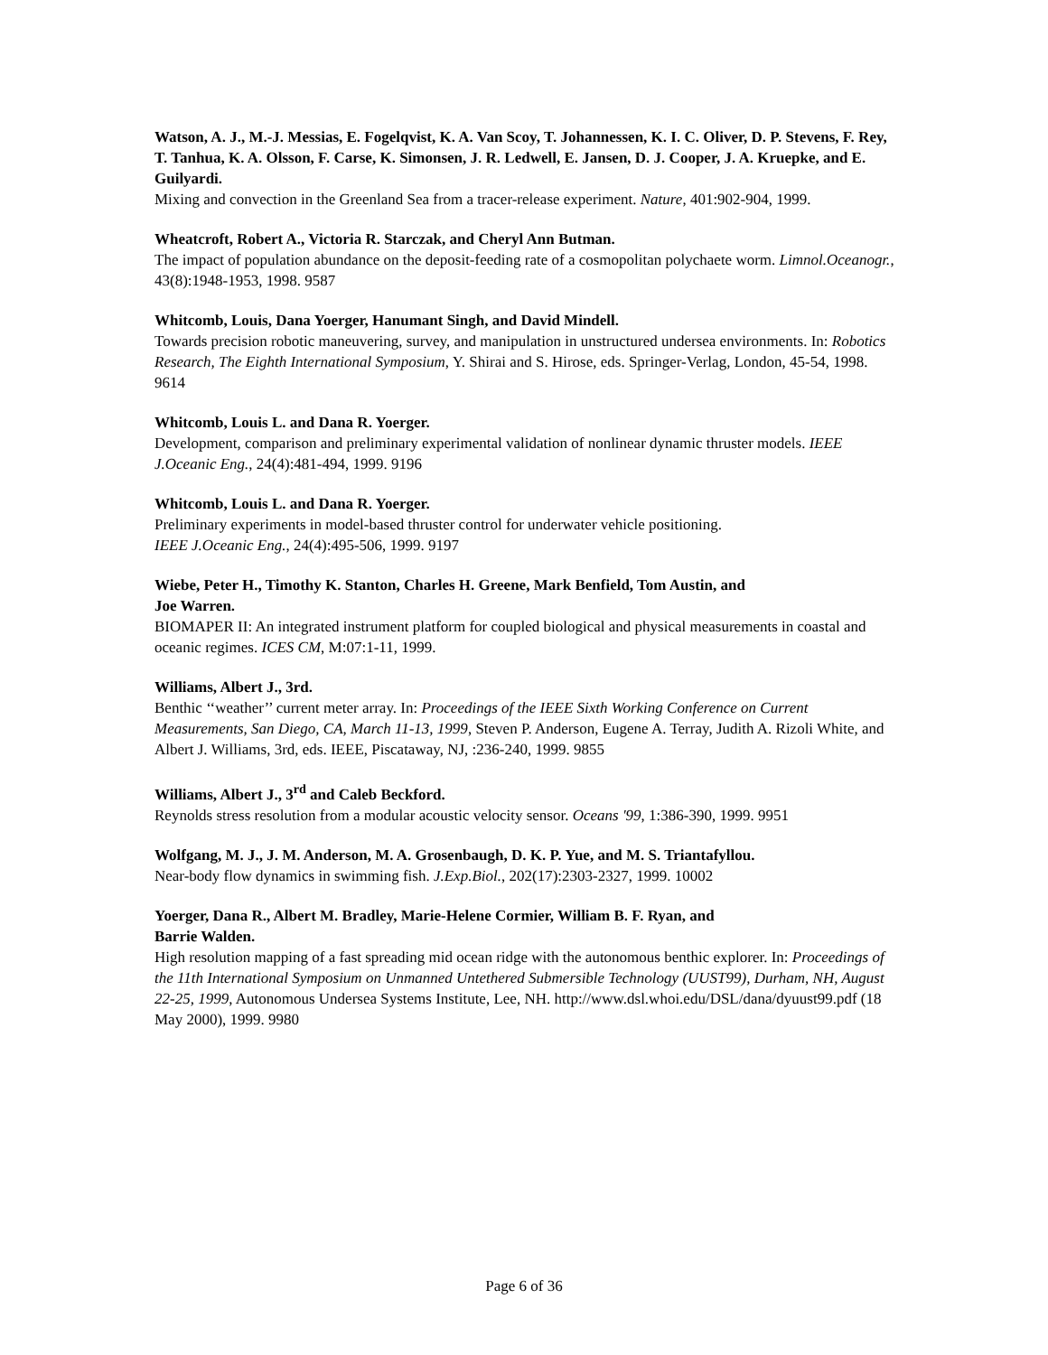Watson, A. J., M.-J. Messias, E. Fogelqvist, K. A. Van Scoy, T. Johannessen, K. I. C. Oliver, D. P. Stevens, F. Rey, T. Tanhua, K. A. Olsson, F. Carse, K. Simonsen, J. R. Ledwell, E. Jansen, D. J. Cooper, J. A. Kruepke, and E. Guilyardi.
Mixing and convection in the Greenland Sea from a tracer-release experiment. Nature, 401:902-904, 1999.
Wheatcroft, Robert A., Victoria R. Starczak, and Cheryl Ann Butman.
The impact of population abundance on the deposit-feeding rate of a cosmopolitan polychaete worm. Limnol.Oceanogr., 43(8):1948-1953, 1998. 9587
Whitcomb, Louis, Dana Yoerger, Hanumant Singh, and David Mindell.
Towards precision robotic maneuvering, survey, and manipulation in unstructured undersea environments. In: Robotics Research, The Eighth International Symposium, Y. Shirai and S. Hirose, eds. Springer-Verlag, London, 45-54, 1998. 9614
Whitcomb, Louis L. and Dana R. Yoerger.
Development, comparison and preliminary experimental validation of nonlinear dynamic thruster models. IEEE J.Oceanic Eng., 24(4):481-494, 1999. 9196
Whitcomb, Louis L. and Dana R. Yoerger.
Preliminary experiments in model-based thruster control for underwater vehicle positioning.
IEEE J.Oceanic Eng., 24(4):495-506, 1999. 9197
Wiebe, Peter H., Timothy K. Stanton, Charles H. Greene, Mark Benfield, Tom Austin, and
Joe Warren.
BIOMAPER II: An integrated instrument platform for coupled biological and physical measurements in coastal and oceanic regimes. ICES CM, M:07:1-11, 1999.
Williams, Albert J., 3rd.
Benthic ‘‘weather’’ current meter array. In: Proceedings of the IEEE Sixth Working Conference on Current Measurements, San Diego, CA, March 11-13, 1999, Steven P. Anderson, Eugene A. Terray, Judith A. Rizoli White, and Albert J. Williams, 3rd, eds. IEEE, Piscataway, NJ, :236-240, 1999. 9855
Williams, Albert J., 3<sup>rd</sup> and Caleb Beckford.
Reynolds stress resolution from a modular acoustic velocity sensor. Oceans '99, 1:386-390, 1999. 9951
Wolfgang, M. J., J. M. Anderson, M. A. Grosenbaugh, D. K. P. Yue, and M. S. Triantafyllou.
Near-body flow dynamics in swimming fish. J.Exp.Biol., 202(17):2303-2327, 1999. 10002
Yoerger, Dana R., Albert M. Bradley, Marie-Helene Cormier, William B. F. Ryan, and
Barrie Walden.
High resolution mapping of a fast spreading mid ocean ridge with the autonomous benthic explorer. In: Proceedings of the 11th International Symposium on Unmanned Untethered Submersible Technology (UUST99), Durham, NH, August 22-25, 1999, Autonomous Undersea Systems Institute, Lee, NH. http://www.dsl.whoi.edu/DSL/dana/dyuust99.pdf (18 May 2000), 1999. 9980
Page 6 of 36